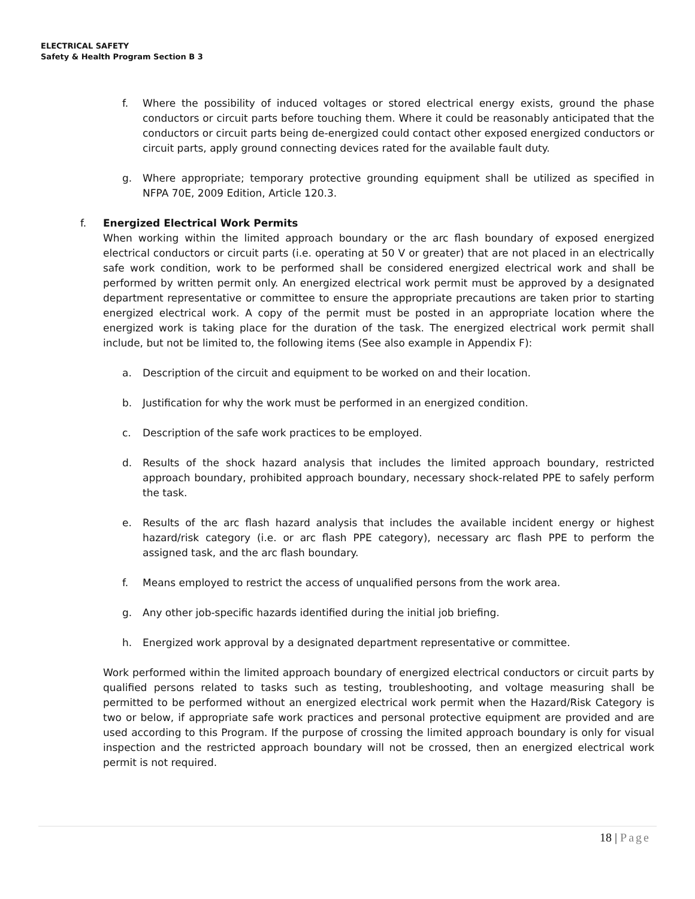ELECTRICAL SAFETY
Safety & Health Program Section B 3
f. Where the possibility of induced voltages or stored electrical energy exists, ground the phase conductors or circuit parts before touching them. Where it could be reasonably anticipated that the conductors or circuit parts being de-energized could contact other exposed energized conductors or circuit parts, apply ground connecting devices rated for the available fault duty.
g. Where appropriate; temporary protective grounding equipment shall be utilized as specified in NFPA 70E, 2009 Edition, Article 120.3.
f. Energized Electrical Work Permits
When working within the limited approach boundary or the arc flash boundary of exposed energized electrical conductors or circuit parts (i.e. operating at 50 V or greater) that are not placed in an electrically safe work condition, work to be performed shall be considered energized electrical work and shall be performed by written permit only. An energized electrical work permit must be approved by a designated department representative or committee to ensure the appropriate precautions are taken prior to starting energized electrical work. A copy of the permit must be posted in an appropriate location where the energized work is taking place for the duration of the task. The energized electrical work permit shall include, but not be limited to, the following items (See also example in Appendix F):
a. Description of the circuit and equipment to be worked on and their location.
b. Justification for why the work must be performed in an energized condition.
c. Description of the safe work practices to be employed.
d. Results of the shock hazard analysis that includes the limited approach boundary, restricted approach boundary, prohibited approach boundary, necessary shock-related PPE to safely perform the task.
e. Results of the arc flash hazard analysis that includes the available incident energy or highest hazard/risk category (i.e. or arc flash PPE category), necessary arc flash PPE to perform the assigned task, and the arc flash boundary.
f. Means employed to restrict the access of unqualified persons from the work area.
g. Any other job-specific hazards identified during the initial job briefing.
h. Energized work approval by a designated department representative or committee.
Work performed within the limited approach boundary of energized electrical conductors or circuit parts by qualified persons related to tasks such as testing, troubleshooting, and voltage measuring shall be permitted to be performed without an energized electrical work permit when the Hazard/Risk Category is two or below, if appropriate safe work practices and personal protective equipment are provided and are used according to this Program. If the purpose of crossing the limited approach boundary is only for visual inspection and the restricted approach boundary will not be crossed, then an energized electrical work permit is not required.
18 | Page